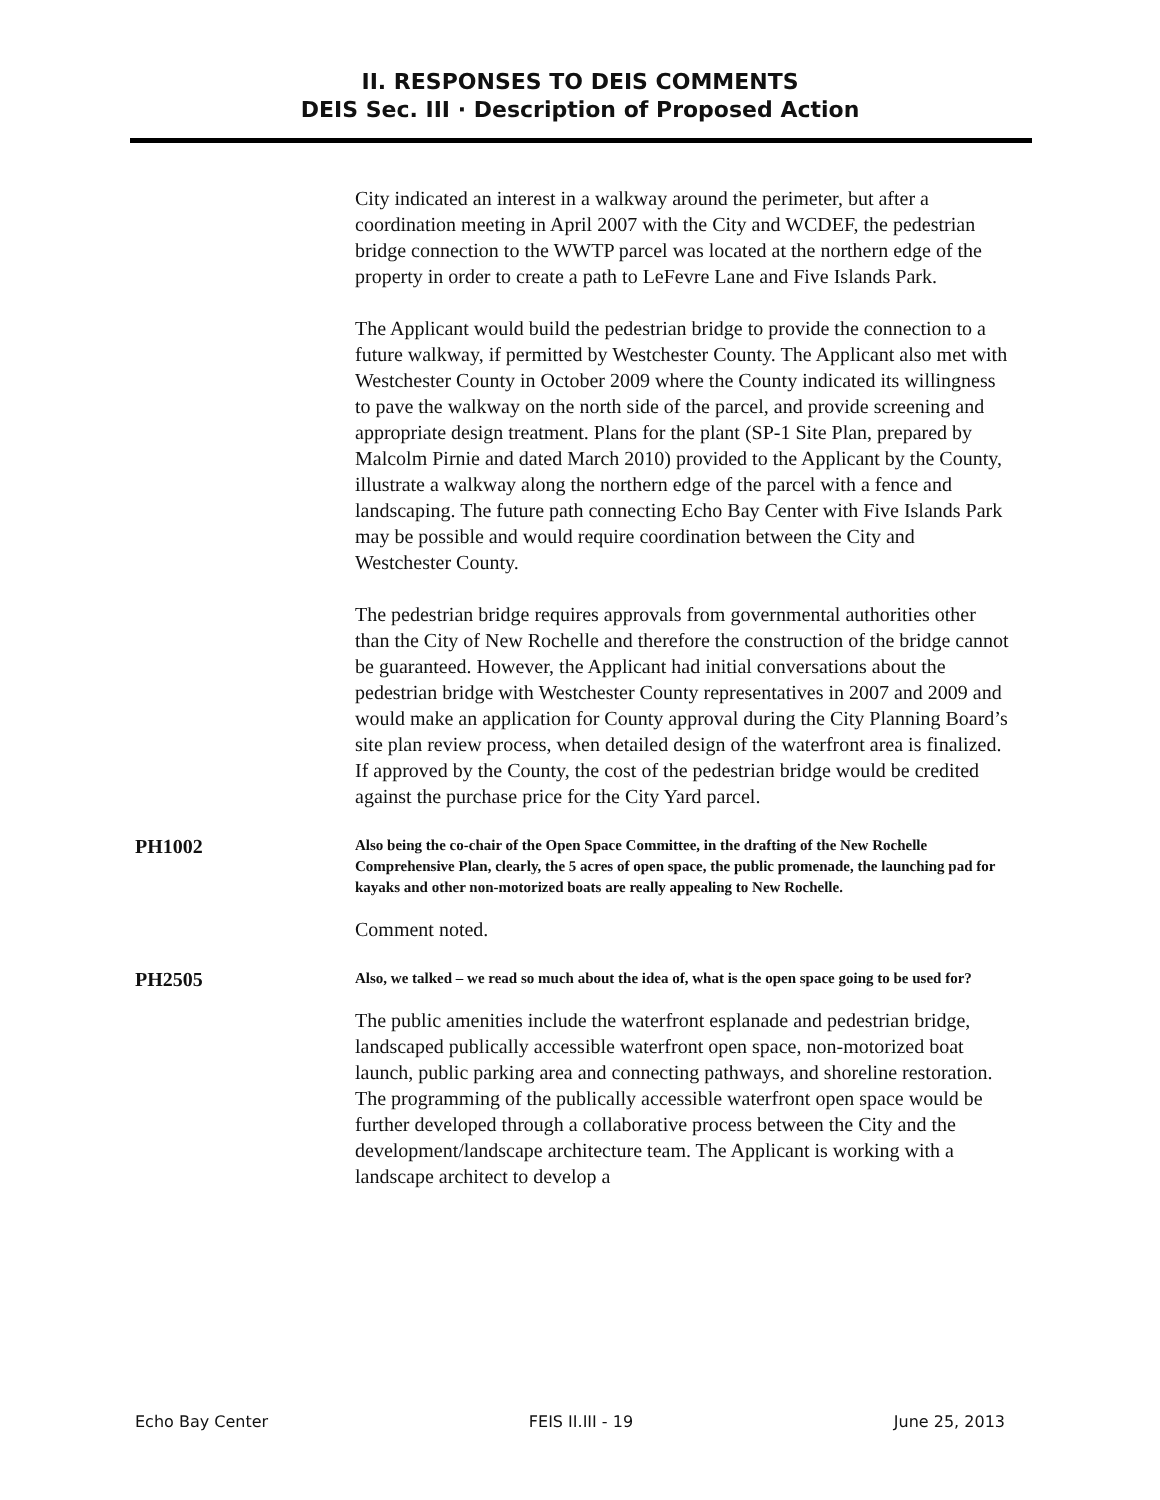II. RESPONSES TO DEIS COMMENTS
DEIS Sec. III · Description of Proposed Action
City indicated an interest in a walkway around the perimeter, but after a coordination meeting in April 2007 with the City and WCDEF, the pedestrian bridge connection to the WWTP parcel was located at the northern edge of the property in order to create a path to LeFevre Lane and Five Islands Park.
The Applicant would build the pedestrian bridge to provide the connection to a future walkway, if permitted by Westchester County. The Applicant also met with Westchester County in October 2009 where the County indicated its willingness to pave the walkway on the north side of the parcel, and provide screening and appropriate design treatment. Plans for the plant (SP-1 Site Plan, prepared by Malcolm Pirnie and dated March 2010) provided to the Applicant by the County, illustrate a walkway along the northern edge of the parcel with a fence and landscaping. The future path connecting Echo Bay Center with Five Islands Park may be possible and would require coordination between the City and Westchester County.
The pedestrian bridge requires approvals from governmental authorities other than the City of New Rochelle and therefore the construction of the bridge cannot be guaranteed. However, the Applicant had initial conversations about the pedestrian bridge with Westchester County representatives in 2007 and 2009 and would make an application for County approval during the City Planning Board’s site plan review process, when detailed design of the waterfront area is finalized. If approved by the County, the cost of the pedestrian bridge would be credited against the purchase price for the City Yard parcel.
PH1002
Also being the co-chair of the Open Space Committee, in the drafting of the New Rochelle Comprehensive Plan, clearly, the 5 acres of open space, the public promenade, the launching pad for kayaks and other non-motorized boats are really appealing to New Rochelle.
Comment noted.
PH2505
Also, we talked – we read so much about the idea of, what is the open space going to be used for?
The public amenities include the waterfront esplanade and pedestrian bridge, landscaped publically accessible waterfront open space, non-motorized boat launch, public parking area and connecting pathways, and shoreline restoration. The programming of the publically accessible waterfront open space would be further developed through a collaborative process between the City and the development/landscape architecture team. The Applicant is working with a landscape architect to develop a
Echo Bay Center FEIS II.III - 19 June 25, 2013